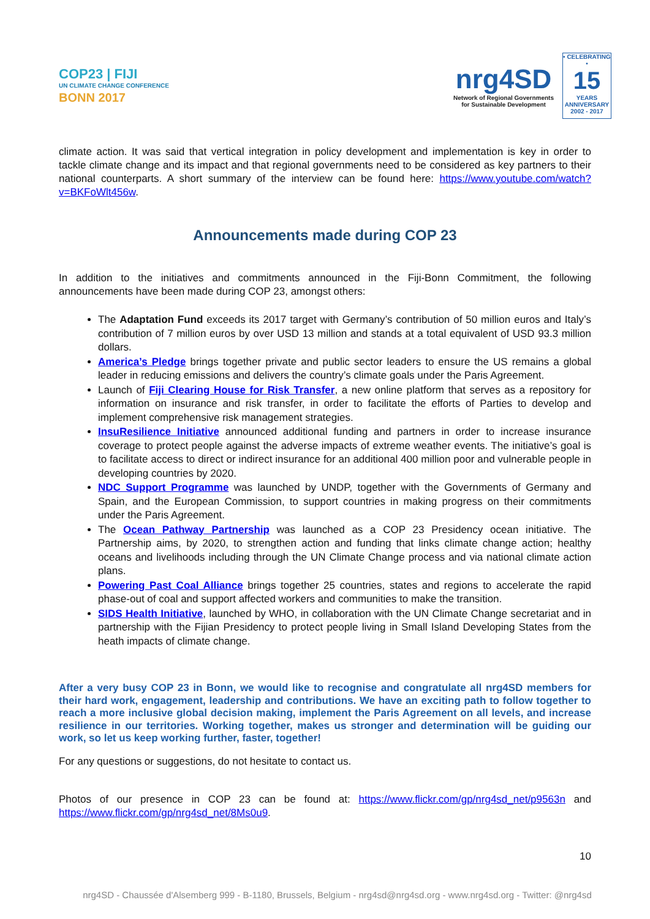COP23 | FIJI
UN CLIMATE CHANGE CONFERENCE
BONN 2017
nrg4SD
Network of Regional Governments
for Sustainable Development
• CELEBRATING •
15
YEARS ANNIVERSARY
2002 - 2017
climate action. It was said that vertical integration in policy development and implementation is key in order to tackle climate change and its impact and that regional governments need to be considered as key partners to their national counterparts. A short summary of the interview can be found here: https://www.youtube.com/watch?v=BKFoWlt456w.
Announcements made during COP 23
In addition to the initiatives and commitments announced in the Fiji-Bonn Commitment, the following announcements have been made during COP 23, amongst others:
The Adaptation Fund exceeds its 2017 target with Germany’s contribution of 50 million euros and Italy’s contribution of 7 million euros by over USD 13 million and stands at a total equivalent of USD 93.3 million dollars.
America’s Pledge brings together private and public sector leaders to ensure the US remains a global leader in reducing emissions and delivers the country’s climate goals under the Paris Agreement.
Launch of Fiji Clearing House for Risk Transfer, a new online platform that serves as a repository for information on insurance and risk transfer, in order to facilitate the efforts of Parties to develop and implement comprehensive risk management strategies.
InsuResilience Initiative announced additional funding and partners in order to increase insurance coverage to protect people against the adverse impacts of extreme weather events. The initiative’s goal is to facilitate access to direct or indirect insurance for an additional 400 million poor and vulnerable people in developing countries by 2020.
NDC Support Programme was launched by UNDP, together with the Governments of Germany and Spain, and the European Commission, to support countries in making progress on their commitments under the Paris Agreement.
The Ocean Pathway Partnership was launched as a COP 23 Presidency ocean initiative. The Partnership aims, by 2020, to strengthen action and funding that links climate change action; healthy oceans and livelihoods including through the UN Climate Change process and via national climate action plans.
Powering Past Coal Alliance brings together 25 countries, states and regions to accelerate the rapid phase-out of coal and support affected workers and communities to make the transition.
SIDS Health Initiative, launched by WHO, in collaboration with the UN Climate Change secretariat and in partnership with the Fijian Presidency to protect people living in Small Island Developing States from the heath impacts of climate change.
After a very busy COP 23 in Bonn, we would like to recognise and congratulate all nrg4SD members for their hard work, engagement, leadership and contributions. We have an exciting path to follow together to reach a more inclusive global decision making, implement the Paris Agreement on all levels, and increase resilience in our territories. Working together, makes us stronger and determination will be guiding our work, so let us keep working further, faster, together!
For any questions or suggestions, do not hesitate to contact us.
Photos of our presence in COP 23 can be found at: https://www.flickr.com/gp/nrg4sd_net/p9563n and https://www.flickr.com/gp/nrg4sd_net/8Ms0u9.
10
nrg4SD - Chaussée d'Alsemberg 999 - B-1180, Brussels, Belgium - nrg4sd@nrg4sd.org - www.nrg4sd.org - Twitter: @nrg4sd